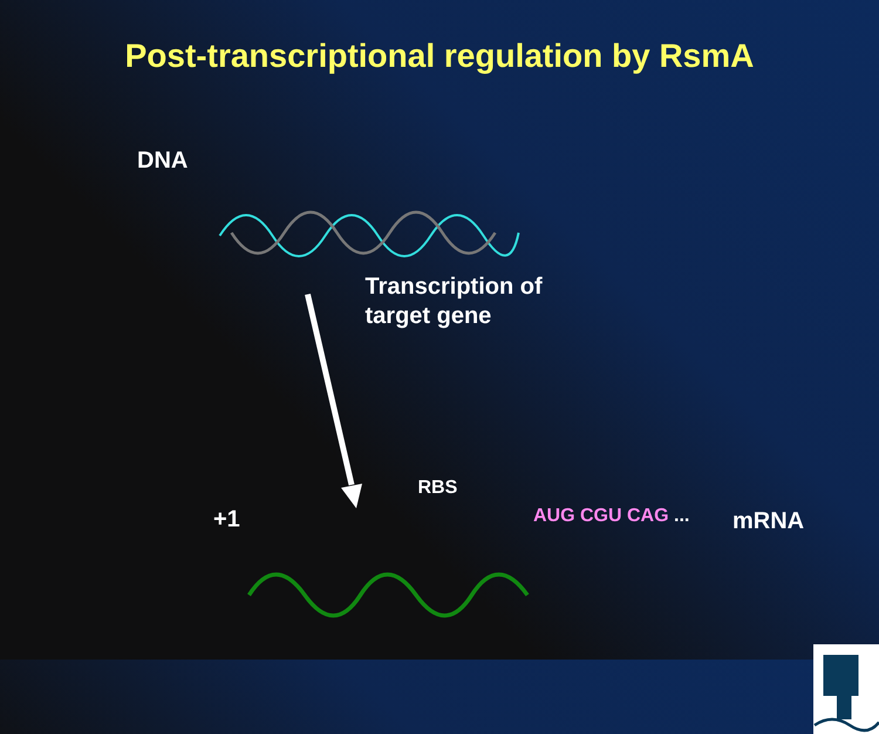Post-transcriptional regulation by RsmA
DNA
Transcription of
target gene
RBS
+1 AUG CGU CAG ... mRNA